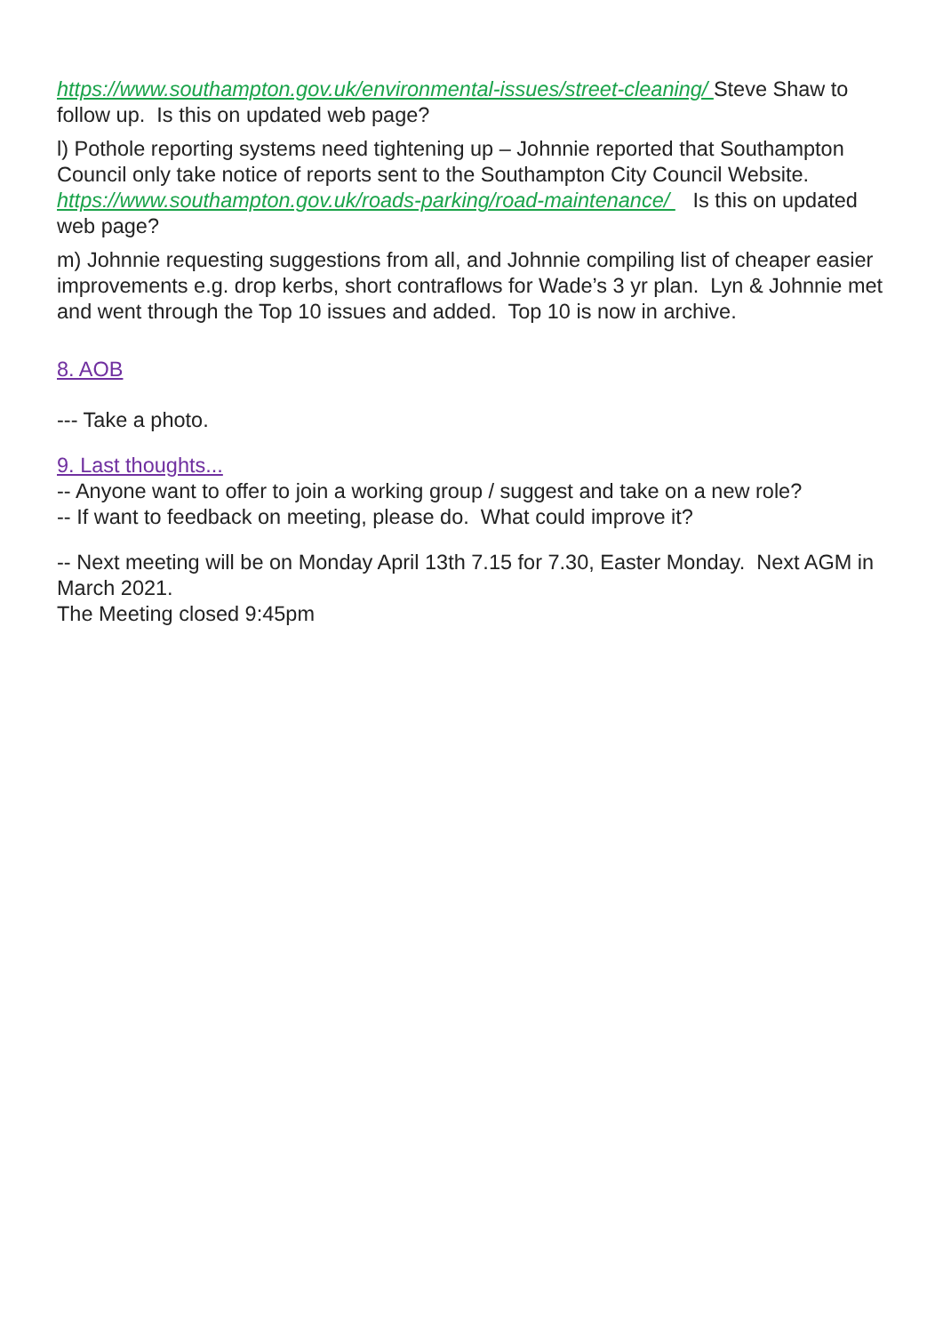https://www.southampton.gov.uk/environmental-issues/street-cleaning/ Steve Shaw to follow up. Is this on updated web page?
l) Pothole reporting systems need tightening up – Johnnie reported that Southampton Council only take notice of reports sent to the Southampton City Council Website. https://www.southampton.gov.uk/roads-parking/road-maintenance/ Is this on updated web page?
m) Johnnie requesting suggestions from all, and Johnnie compiling list of cheaper easier improvements e.g. drop kerbs, short contraflows for Wade’s 3 yr plan. Lyn & Johnnie met and went through the Top 10 issues and added. Top 10 is now in archive.
8. AOB
--- Take a photo.
9. Last thoughts...
-- Anyone want to offer to join a working group / suggest and take on a new role?
-- If want to feedback on meeting, please do. What could improve it?
-- Next meeting will be on Monday April 13th 7.15 for 7.30, Easter Monday. Next AGM in March 2021.
The Meeting closed 9:45pm